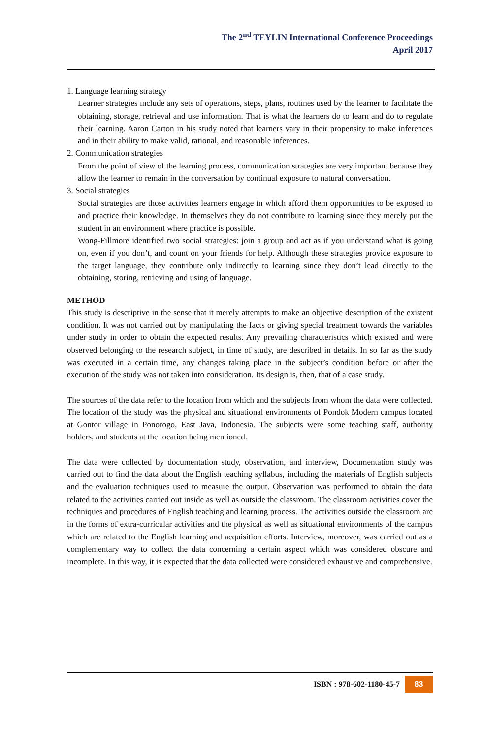The 2<sup>nd</sup> TEYLIN International Conference Proceedings
April 2017
1. Language learning strategy
Learner strategies include any sets of operations, steps, plans, routines used by the learner to facilitate the obtaining, storage, retrieval and use information. That is what the learners do to learn and do to regulate their learning. Aaron Carton in his study noted that learners vary in their propensity to make inferences and in their ability to make valid, rational, and reasonable inferences.
2. Communication strategies
From the point of view of the learning process, communication strategies are very important because they allow the learner to remain in the conversation by continual exposure to natural conversation.
3. Social strategies
Social strategies are those activities learners engage in which afford them opportunities to be exposed to and practice their knowledge. In themselves they do not contribute to learning since they merely put the student in an environment where practice is possible.
Wong-Fillmore identified two social strategies: join a group and act as if you understand what is going on, even if you don’t, and count on your friends for help. Although these strategies provide exposure to the target language, they contribute only indirectly to learning since they don’t lead directly to the obtaining, storing, retrieving and using of language.
METHOD
This study is descriptive in the sense that it merely attempts to make an objective description of the existent condition. It was not carried out by manipulating the facts or giving special treatment towards the variables under study in order to obtain the expected results. Any prevailing characteristics which existed and were observed belonging to the research subject, in time of study, are described in details. In so far as the study was executed in a certain time, any changes taking place in the subject’s condition before or after the execution of the study was not taken into consideration. Its design is, then, that of a case study.
The sources of the data refer to the location from which and the subjects from whom the data were collected. The location of the study was the physical and situational environments of Pondok Modern campus located at Gontor village in Ponorogo, East Java, Indonesia. The subjects were some teaching staff, authority holders, and students at the location being mentioned.
The data were collected by documentation study, observation, and interview, Documentation study was carried out to find the data about the English teaching syllabus, including the materials of English subjects and the evaluation techniques used to measure the output. Observation was performed to obtain the data related to the activities carried out inside as well as outside the classroom. The classroom activities cover the techniques and procedures of English teaching and learning process. The activities outside the classroom are in the forms of extra-curricular activities and the physical as well as situational environments of the campus which are related to the English learning and acquisition efforts. Interview, moreover, was carried out as a complementary way to collect the data concerning a certain aspect which was considered obscure and incomplete. In this way, it is expected that the data collected were considered exhaustive and comprehensive.
ISBN : 978-602-1180-45-7 83